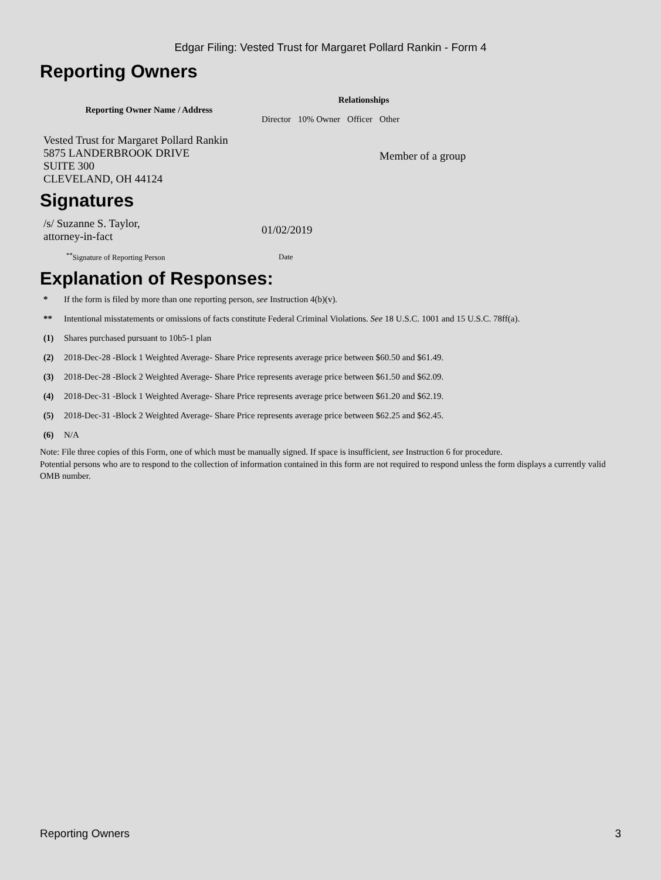Edgar Filing: Vested Trust for Margaret Pollard Rankin - Form 4
Reporting Owners
| Reporting Owner Name / Address | Relationships | | | |
| --- | --- | --- | --- | --- |
| | Director | 10% Owner | Officer | Other |
| Vested Trust for Margaret Pollard Rankin 5875 LANDERBROOK DRIVE SUITE 300 CLEVELAND, OH 44124 | | | | Member of a group |
Signatures
| /s/ Suzanne S. Taylor, attorney-in-fact | 01/02/2019 |
| <sup>**</sup> Signature of Reporting Person | Date |
Explanation of Responses:
* If the form is filed by more than one reporting person, see Instruction 4(b)(v).
** Intentional misstatements or omissions of facts constitute Federal Criminal Violations. See 18 U.S.C. 1001 and 15 U.S.C. 78ff(a).
(1) Shares purchased pursuant to 10b5-1 plan
(2) 2018-Dec-28 -Block 1 Weighted Average- Share Price represents average price between $60.50 and $61.49.
(3) 2018-Dec-28 -Block 2 Weighted Average- Share Price represents average price between $61.50 and $62.09.
(4) 2018-Dec-31 -Block 1 Weighted Average- Share Price represents average price between $61.20 and $62.19.
(5) 2018-Dec-31 -Block 2 Weighted Average- Share Price represents average price between $62.25 and $62.45.
(6) N/A
Note: File three copies of this Form, one of which must be manually signed. If space is insufficient, see Instruction 6 for procedure.
Potential persons who are to respond to the collection of information contained in this form are not required to respond unless the form displays a currently valid OMB number.
Reporting Owners 3